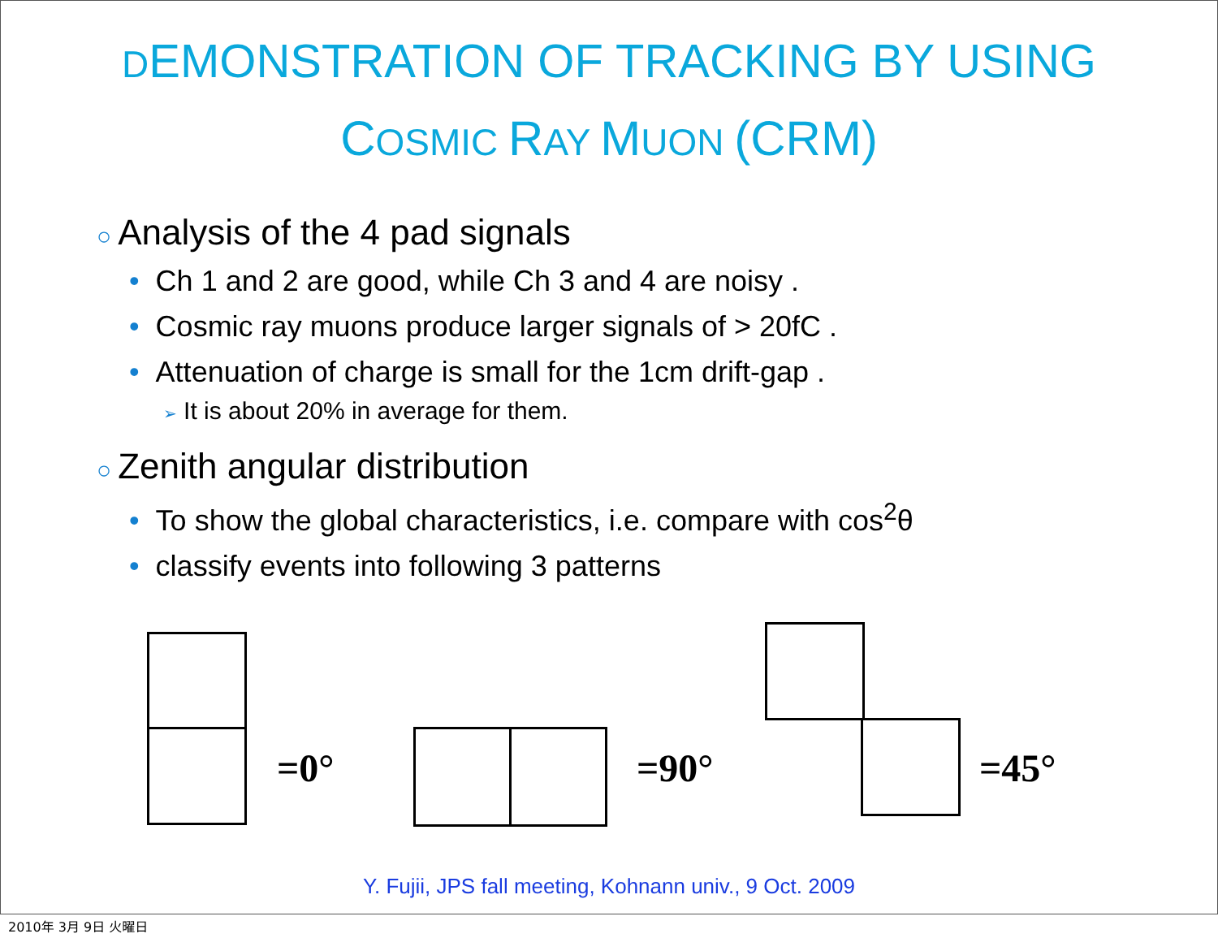DEMONSTRATION OF TRACKING BY USING
COSMIC RAY MUON (CRM)
○ Analysis of the 4 pad signals
• Ch 1 and 2 are good, while Ch 3 and 4 are noisy .
• Cosmic ray muons produce larger signals of > 20fC .
• Attenuation of charge is small for the 1cm drift-gap .
➢ It is about 20% in average for them.
○ Zenith angular distribution
• To show the global characteristics, i.e. compare with cos<sup>2</sup>θ
• classify events into following 3 patterns
=0° =90° =45°
Y. Fujii, JPS fall meeting, Kohnann univ., 9 Oct. 2009
2010年 3月 9日 火曜日